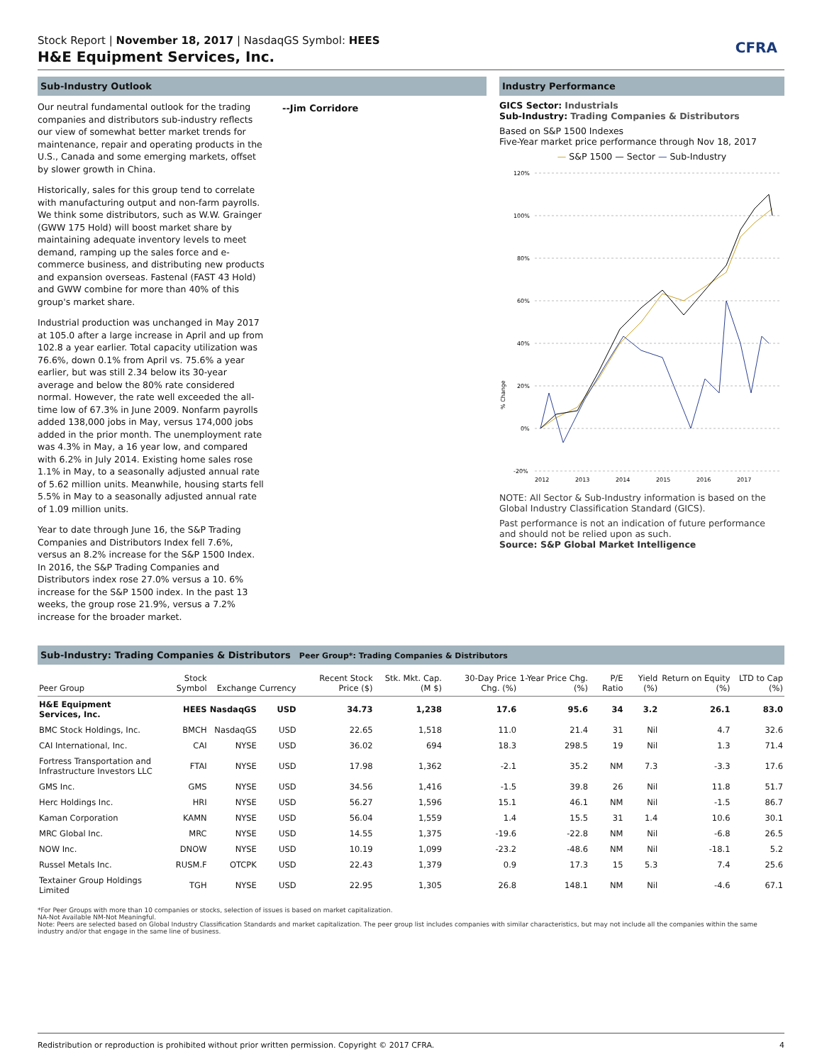Stock Report | November 18, 2017 | NasdaqGS Symbol: HEES
H&E Equipment Services, Inc.
CFRA
Sub-Industry Outlook
Our neutral fundamental outlook for the trading companies and distributors sub-industry reflects our view of somewhat better market trends for maintenance, repair and operating products in the U.S., Canada and some emerging markets, offset by slower growth in China.
Historically, sales for this group tend to correlate with manufacturing output and non-farm payrolls. We think some distributors, such as W.W. Grainger (GWW 175 Hold) will boost market share by maintaining adequate inventory levels to meet demand, ramping up the sales force and e-commerce business, and distributing new products and expansion overseas. Fastenal (FAST 43 Hold) and GWW combine for more than 40% of this group's market share.
Industrial production was unchanged in May 2017 at 105.0 after a large increase in April and up from 102.8 a year earlier. Total capacity utilization was 76.6%, down 0.1% from April vs. 75.6% a year earlier, but was still 2.34 below its 30-year average and below the 80% rate considered normal. However, the rate well exceeded the all-time low of 67.3% in June 2009. Nonfarm payrolls added 138,000 jobs in May, versus 174,000 jobs added in the prior month. The unemployment rate was 4.3% in May, a 16 year low, and compared with 6.2% in July 2014. Existing home sales rose 1.1% in May, to a seasonally adjusted annual rate of 5.62 million units. Meanwhile, housing starts fell 5.5% in May to a seasonally adjusted annual rate of 1.09 million units.
Year to date through June 16, the S&P Trading Companies and Distributors Index fell 7.6%, versus an 8.2% increase for the S&P 1500 Index. In 2016, the S&P Trading Companies and Distributors index rose 27.0% versus a 10. 6% increase for the S&P 1500 index. In the past 13 weeks, the group rose 21.9%, versus a 7.2% increase for the broader market.
--Jim Corridore
Industry Performance
GICS Sector: Industrials
Sub-Industry: Trading Companies & Distributors
Based on S&P 1500 Indexes
Five-Year market price performance through Nov 18, 2017
— S&P 1500 — Sector — Sub-Industry
% Change
120%
100%
80%
60%
40%
20%
0%
-20%
2012
2013
2014
2015
2016
2017
NOTE: All Sector & Sub-Industry information is based on the Global Industry Classification Standard (GICS).
Past performance is not an indication of future performance and should not be relied upon as such.
Source: S&P Global Market Intelligence
Sub-Industry: Trading Companies & Distributors Peer Group*: Trading Companies & Distributors
| Peer Group | Stock Symbol | Exchange | Currency | Recent Stock Price ($) | Stk. Mkt. Cap. (M $) | 30-Day Price Chg. (%) | 1-Year Price Chg. (%) | P/E Ratio | Yield (%) | Return on Equity (%) | LTD to Cap (%) |
| --- | --- | --- | --- | --- | --- | --- | --- | --- | --- | --- | --- |
| H&E Equipment Services, Inc. | HEES | NasdaqGS | USD | 34.73 | 1,238 | 17.6 | 95.6 | 34 | 3.2 | 26.1 | 83.0 |
| BMC Stock Holdings, Inc. | BMCH | NasdaqGS | USD | 22.65 | 1,518 | 11.0 | 21.4 | 31 | Nil | 4.7 | 32.6 |
| CAI International, Inc. | CAI | NYSE | USD | 36.02 | 694 | 18.3 | 298.5 | 19 | Nil | 1.3 | 71.4 |
| Fortress Transportation and Infrastructure Investors LLC | FTAI | NYSE | USD | 17.98 | 1,362 | -2.1 | 35.2 | NM | 7.3 | -3.3 | 17.6 |
| GMS Inc. | GMS | NYSE | USD | 34.56 | 1,416 | -1.5 | 39.8 | 26 | Nil | 11.8 | 51.7 |
| Herc Holdings Inc. | HRI | NYSE | USD | 56.27 | 1,596 | 15.1 | 46.1 | NM | Nil | -1.5 | 86.7 |
| Kaman Corporation | KAMN | NYSE | USD | 56.04 | 1,559 | 1.4 | 15.5 | 31 | 1.4 | 10.6 | 30.1 |
| MRC Global Inc. | MRC | NYSE | USD | 14.55 | 1,375 | -19.6 | -22.8 | NM | Nil | -6.8 | 26.5 |
| NOW Inc. | DNOW | NYSE | USD | 10.19 | 1,099 | -23.2 | -48.6 | NM | Nil | -18.1 | 5.2 |
| Russel Metals Inc. | RUSM.F | OTCPK | USD | 22.43 | 1,379 | 0.9 | 17.3 | 15 | 5.3 | 7.4 | 25.6 |
| Textainer Group Holdings Limited | TGH | NYSE | USD | 22.95 | 1,305 | 26.8 | 148.1 | NM | Nil | -4.6 | 67.1 |
*For Peer Groups with more than 10 companies or stocks, selection of issues is based on market capitalization.
NA-Not Available NM-Not Meaningful.
Note: Peers are selected based on Global Industry Classification Standards and market capitalization. The peer group list includes companies with similar characteristics, but may not include all the companies within the same industry and/or that engage in the same line of business.
Redistribution or reproduction is prohibited without prior written permission. Copyright © 2017 CFRA. 4